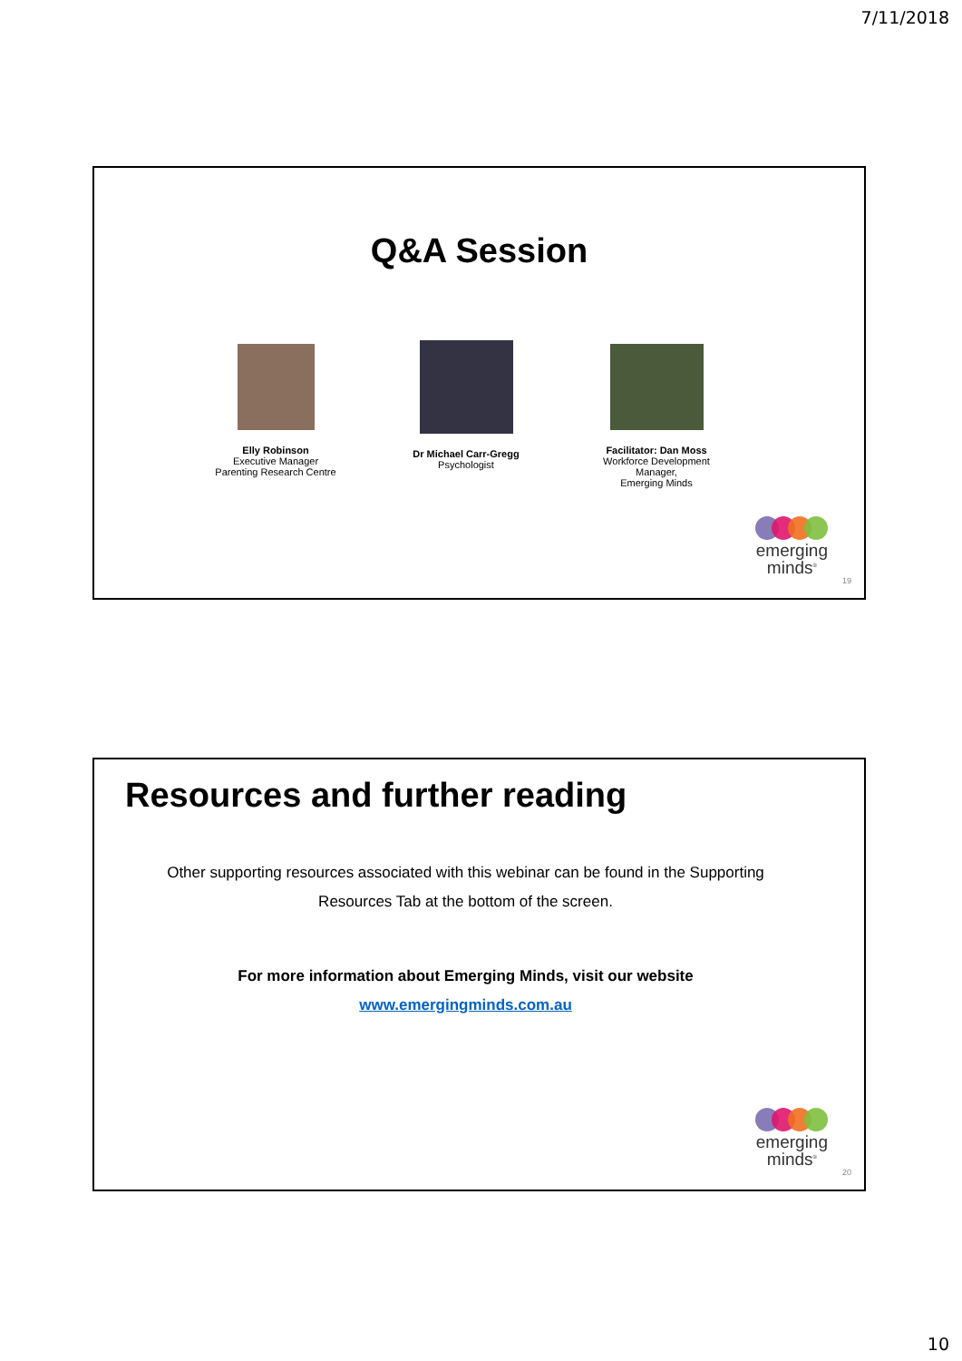7/11/2018
Q&A Session
Elly Robinson
Executive Manager
Parenting Research Centre
Dr Michael Carr-Gregg
Psychologist
Facilitator: Dan Moss
Workforce Development
Manager,
Emerging Minds
emerging
minds<sup>®</sup>
19
Resources and further reading
Other supporting resources associated with this webinar can be found in the Supporting Resources Tab at the bottom of the screen.
For more information about Emerging Minds, visit our website
www.emergingminds.com.au
emerging
minds<sup>®</sup>
20
10